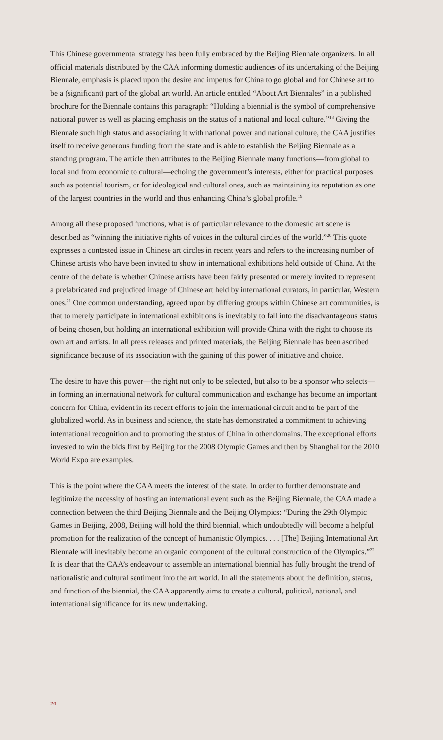This Chinese governmental strategy has been fully embraced by the Beijing Biennale organizers. In all official materials distributed by the CAA informing domestic audiences of its undertaking of the Beijing Biennale, emphasis is placed upon the desire and impetus for China to go global and for Chinese art to be a (significant) part of the global art world. An article entitled “About Art Biennales” in a published brochure for the Biennale contains this paragraph: “Holding a biennial is the symbol of comprehensive national power as well as placing emphasis on the status of a national and local culture.”<sup>18</sup> Giving the Biennale such high status and associating it with national power and national culture, the CAA justifies itself to receive generous funding from the state and is able to establish the Beijing Biennale as a standing program. The article then attributes to the Beijing Biennale many functions—from global to local and from economic to cultural—echoing the government’s interests, either for practical purposes such as potential tourism, or for ideological and cultural ones, such as maintaining its reputation as one of the largest countries in the world and thus enhancing China’s global profile.<sup>19</sup>
Among all these proposed functions, what is of particular relevance to the domestic art scene is described as “winning the initiative rights of voices in the cultural circles of the world.”<sup>20</sup> This quote expresses a contested issue in Chinese art circles in recent years and refers to the increasing number of Chinese artists who have been invited to show in international exhibitions held outside of China. At the centre of the debate is whether Chinese artists have been fairly presented or merely invited to represent a prefabricated and prejudiced image of Chinese art held by international curators, in particular, Western ones.<sup>21</sup> One common understanding, agreed upon by differing groups within Chinese art communities, is that to merely participate in international exhibitions is inevitably to fall into the disadvantageous status of being chosen, but holding an international exhibition will provide China with the right to choose its own art and artists. In all press releases and printed materials, the Beijing Biennale has been ascribed significance because of its association with the gaining of this power of initiative and choice.
The desire to have this power—the right not only to be selected, but also to be a sponsor who selects—in forming an international network for cultural communication and exchange has become an important concern for China, evident in its recent efforts to join the international circuit and to be part of the globalized world. As in business and science, the state has demonstrated a commitment to achieving international recognition and to promoting the status of China in other domains. The exceptional efforts invested to win the bids first by Beijing for the 2008 Olympic Games and then by Shanghai for the 2010 World Expo are examples.
This is the point where the CAA meets the interest of the state. In order to further demonstrate and legitimize the necessity of hosting an international event such as the Beijing Biennale, the CAA made a connection between the third Beijing Biennale and the Beijing Olympics: “During the 29th Olympic Games in Beijing, 2008, Beijing will hold the third biennial, which undoubtedly will become a helpful promotion for the realization of the concept of humanistic Olympics. . . . [The] Beijing International Art Biennale will inevitably become an organic component of the cultural construction of the Olympics.”<sup>22</sup> It is clear that the CAA’s endeavour to assemble an international biennial has fully brought the trend of nationalistic and cultural sentiment into the art world. In all the statements about the definition, status, and function of the biennial, the CAA apparently aims to create a cultural, political, national, and international significance for its new undertaking.
26